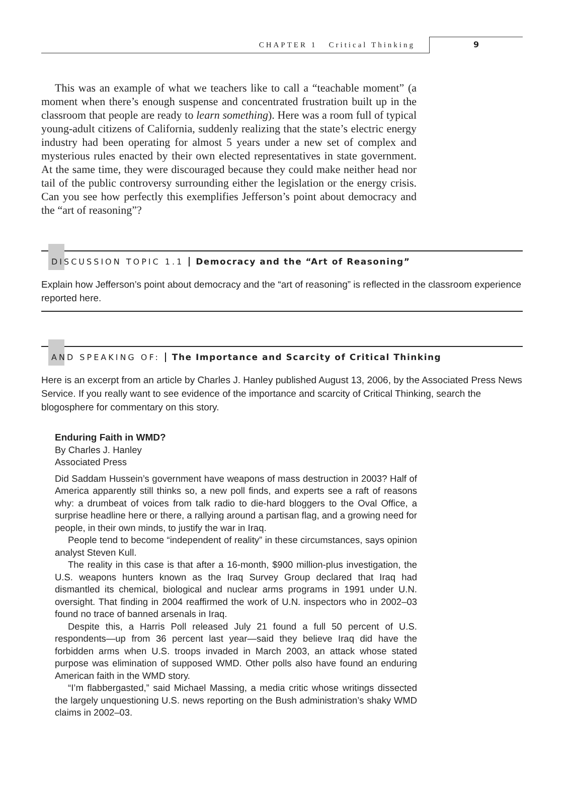CHAPTER 1 Critical Thinking 9
This was an example of what we teachers like to call a “teachable moment” (a moment when there’s enough suspense and concentrated frustration built up in the classroom that people are ready to learn something). Here was a room full of typical young-adult citizens of California, suddenly realizing that the state’s electric energy industry had been operating for almost 5 years under a new set of complex and mysterious rules enacted by their own elected representatives in state government. At the same time, they were discouraged because they could make neither head nor tail of the public controversy surrounding either the legislation or the energy crisis. Can you see how perfectly this exemplifies Jefferson’s point about democracy and the “art of reasoning”?
DISCUSSION TOPIC 1.1 Democracy and the “Art of Reasoning”
Explain how Jefferson’s point about democracy and the “art of reasoning” is reflected in the classroom experience reported here.
AND SPEAKING OF: The Importance and Scarcity of Critical Thinking
Here is an excerpt from an article by Charles J. Hanley published August 13, 2006, by the Associated Press News Service. If you really want to see evidence of the importance and scarcity of Critical Thinking, search the blogosphere for commentary on this story.
Enduring Faith in WMD?
By Charles J. Hanley
Associated Press
Did Saddam Hussein’s government have weapons of mass destruction in 2003? Half of America apparently still thinks so, a new poll finds, and experts see a raft of reasons why: a drumbeat of voices from talk radio to die-hard bloggers to the Oval Office, a surprise headline here or there, a rallying around a partisan flag, and a growing need for people, in their own minds, to justify the war in Iraq.
People tend to become “independent of reality” in these circumstances, says opinion analyst Steven Kull.
The reality in this case is that after a 16-month, $900 million-plus investigation, the U.S. weapons hunters known as the Iraq Survey Group declared that Iraq had dismantled its chemical, biological and nuclear arms programs in 1991 under U.N. oversight. That finding in 2004 reaffirmed the work of U.N. inspectors who in 2002–03 found no trace of banned arsenals in Iraq.
Despite this, a Harris Poll released July 21 found a full 50 percent of U.S. respondents—up from 36 percent last year—said they believe Iraq did have the forbidden arms when U.S. troops invaded in March 2003, an attack whose stated purpose was elimination of supposed WMD. Other polls also have found an enduring American faith in the WMD story.
“I’m flabbergasted,” said Michael Massing, a media critic whose writings dissected the largely unquestioning U.S. news reporting on the Bush administration’s shaky WMD claims in 2002–03.